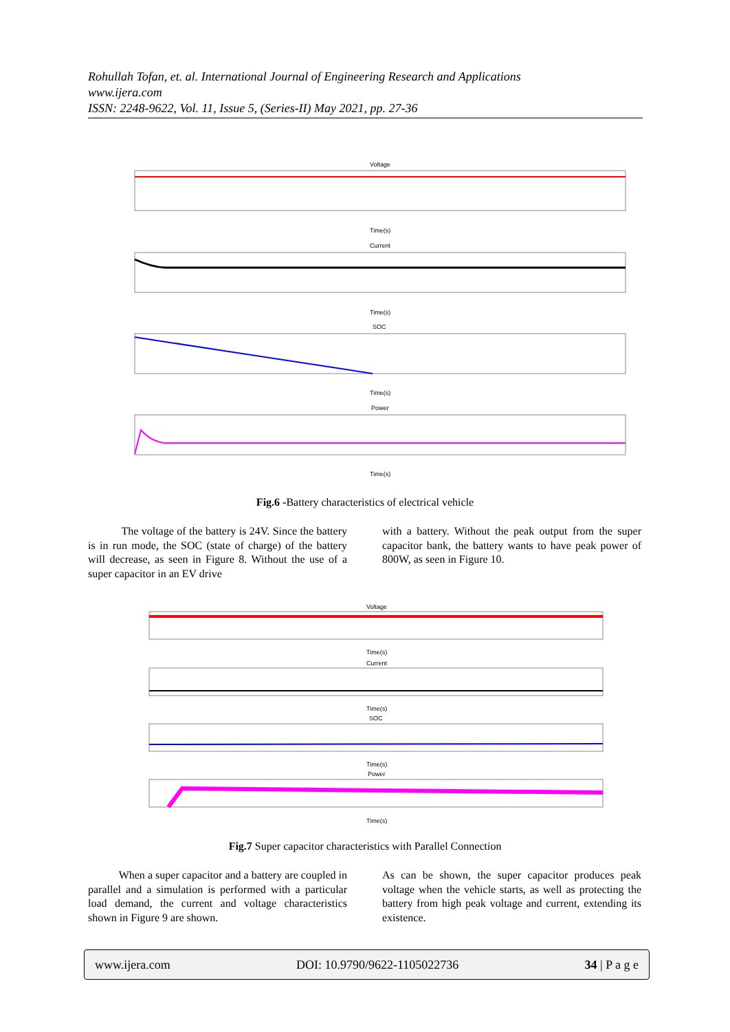Rohullah Tofan, et. al. International Journal of Engineering Research and Applications
www.ijera.com
ISSN: 2248-9622, Vol. 11, Issue 5, (Series-II) May 2021, pp. 27-36
Voltage
Time(s)
Current
Time(s)
SOC
Time(s)
Power
Time(s)
Fig.6 -Battery characteristics of electrical vehicle
The voltage of the battery is 24V. Since the battery is in run mode, the SOC (state of charge) of the battery will decrease, as seen in Figure 8. Without the use of a super capacitor in an EV drive
with a battery. Without the peak output from the super capacitor bank, the battery wants to have peak power of 800W, as seen in Figure 10.
Voltage
Time(s)
Current
Time(s)
SOC
Time(s)
Power
Time(s)
Fig.7 Super capacitor characteristics with Parallel Connection
When a super capacitor and a battery are coupled in parallel and a simulation is performed with a particular load demand, the current and voltage characteristics shown in Figure 9 are shown.
As can be shown, the super capacitor produces peak voltage when the vehicle starts, as well as protecting the battery from high peak voltage and current, extending its existence.
www.ijera.com DOI: 10.9790/9622-1105022736 34 | P a g e